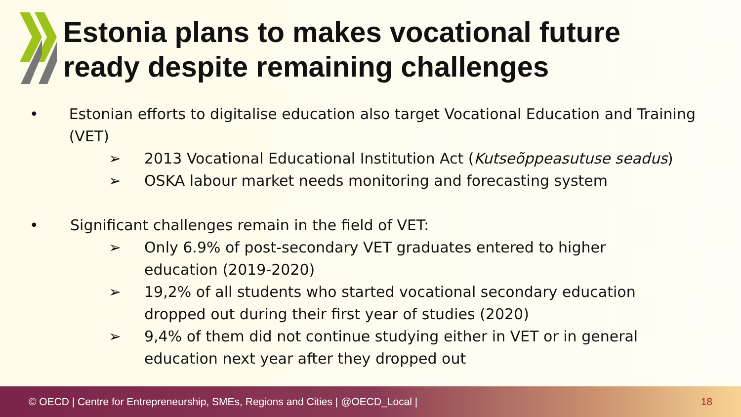Estonia plans to makes vocational future
ready despite remaining challenges
• Estonian efforts to digitalise education also target Vocational Education and Training (VET)
➢ 2013 Vocational Educational Institution Act (Kutseõppeasutuse seadus)
➢ OSKA labour market needs monitoring and forecasting system
• Significant challenges remain in the field of VET:
➢ Only 6.9% of post-secondary VET graduates entered to higher
education (2019-2020)
➢ 19,2% of all students who started vocational secondary education
dropped out during their first year of studies (2020)
➢ 9,4% of them did not continue studying either in VET or in general
education next year after they dropped out
© OECD | Centre for Entrepreneurship, SMEs, Regions and Cities | @OECD_Local | 18